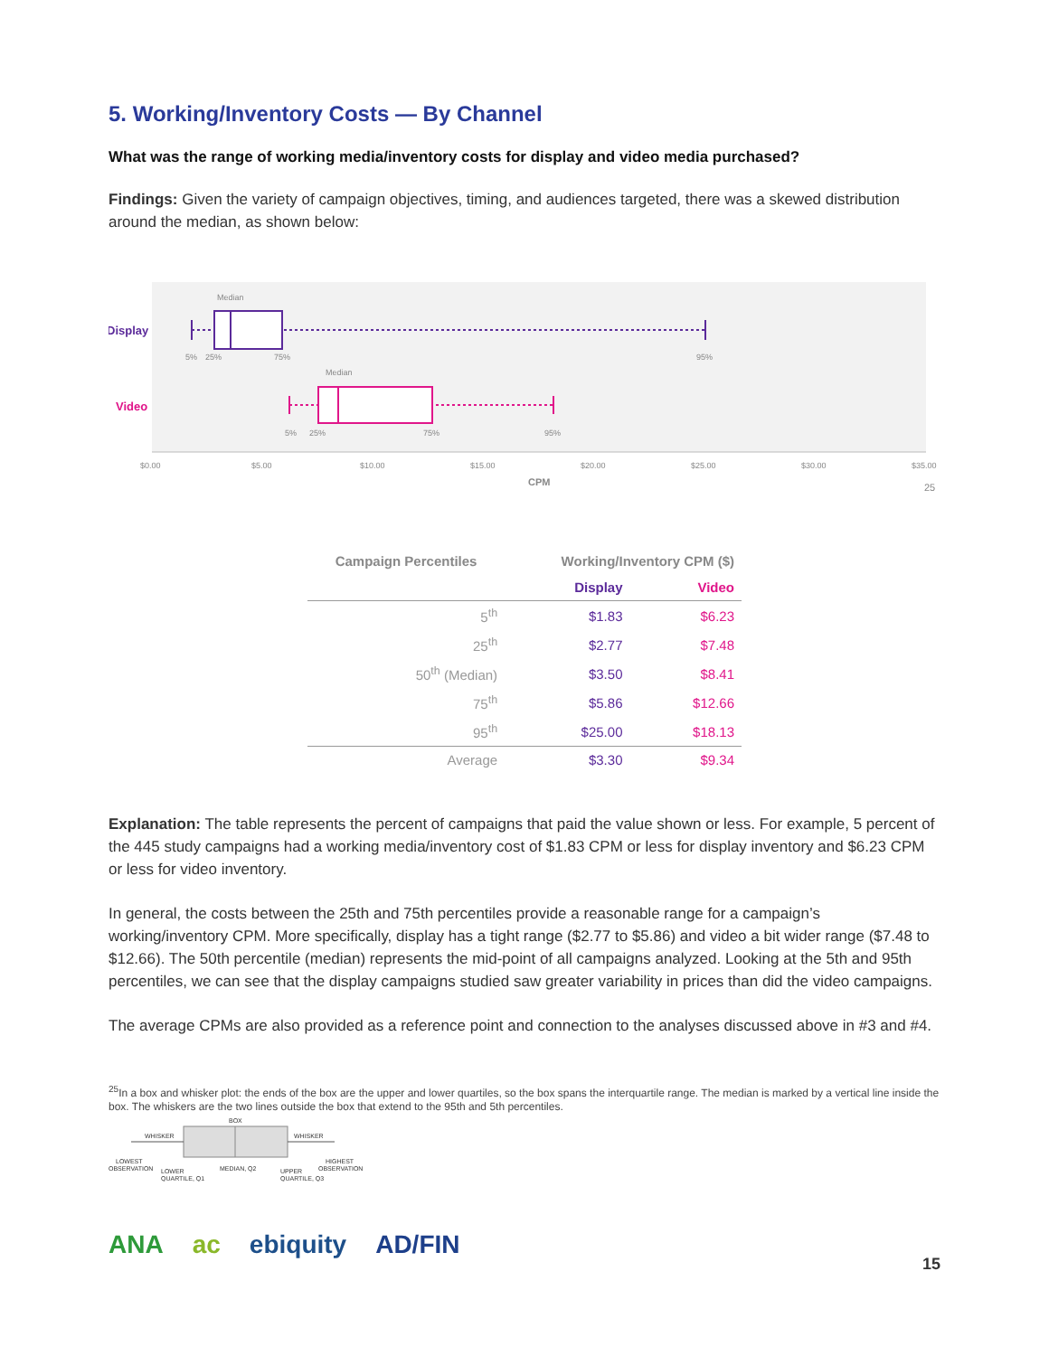5. Working/Inventory Costs — By Channel
What was the range of working media/inventory costs for display and video media purchased?
Findings: Given the variety of campaign objectives, timing, and audiences targeted, there was a skewed distribution around the median, as shown below:
Display
Video
Median
5%
25%
75%
95%
Median
5%
25%
75%
95%
$0.00
$5.00
$10.00
$15.00
$20.00
$25.00
$30.00
$35.00
CPM
25
| Campaign Percentiles | Working/Inventory CPM ($) | |
| --- | --- | --- |
| | Display | Video |
| 5<sup>th</sup> | $1.83 | $6.23 |
| 25<sup>th</sup> | $2.77 | $7.48 |
| 50<sup>th</sup> (Median) | $3.50 | $8.41 |
| 75<sup>th</sup> | $5.86 | $12.66 |
| 95<sup>th</sup> | $25.00 | $18.13 |
| Average | $3.30 | $9.34 |
Explanation: The table represents the percent of campaigns that paid the value shown or less. For example, 5 percent of the 445 study campaigns had a working media/inventory cost of $1.83 CPM or less for display inventory and $6.23 CPM or less for video inventory.
In general, the costs between the 25th and 75th percentiles provide a reasonable range for a campaign’s working/inventory CPM. More specifically, display has a tight range ($2.77 to $5.86) and video a bit wider range ($7.48 to $12.66). The 50th percentile (median) represents the mid-point of all campaigns analyzed. Looking at the 5th and 95th percentiles, we can see that the display campaigns studied saw greater variability in prices than did the video campaigns.
The average CPMs are also provided as a reference point and connection to the analyses discussed above in #3 and #4.
<sup>25</sup> In a box and whisker plot: the ends of the box are the upper and lower quartiles, so the box spans the interquartile range. The median is marked by a vertical line inside the box. The whiskers are the two lines outside the box that extend to the 95th and 5th percentiles.
BOX
WHISKER
WHISKER
LOWEST
OBSERVATION
LOWER
QUARTILE, Q1
MEDIAN, Q2
UPPER
QUARTILE, Q3
HIGHEST
OBSERVATION
ANA ac ebiquity AD/FIN
15